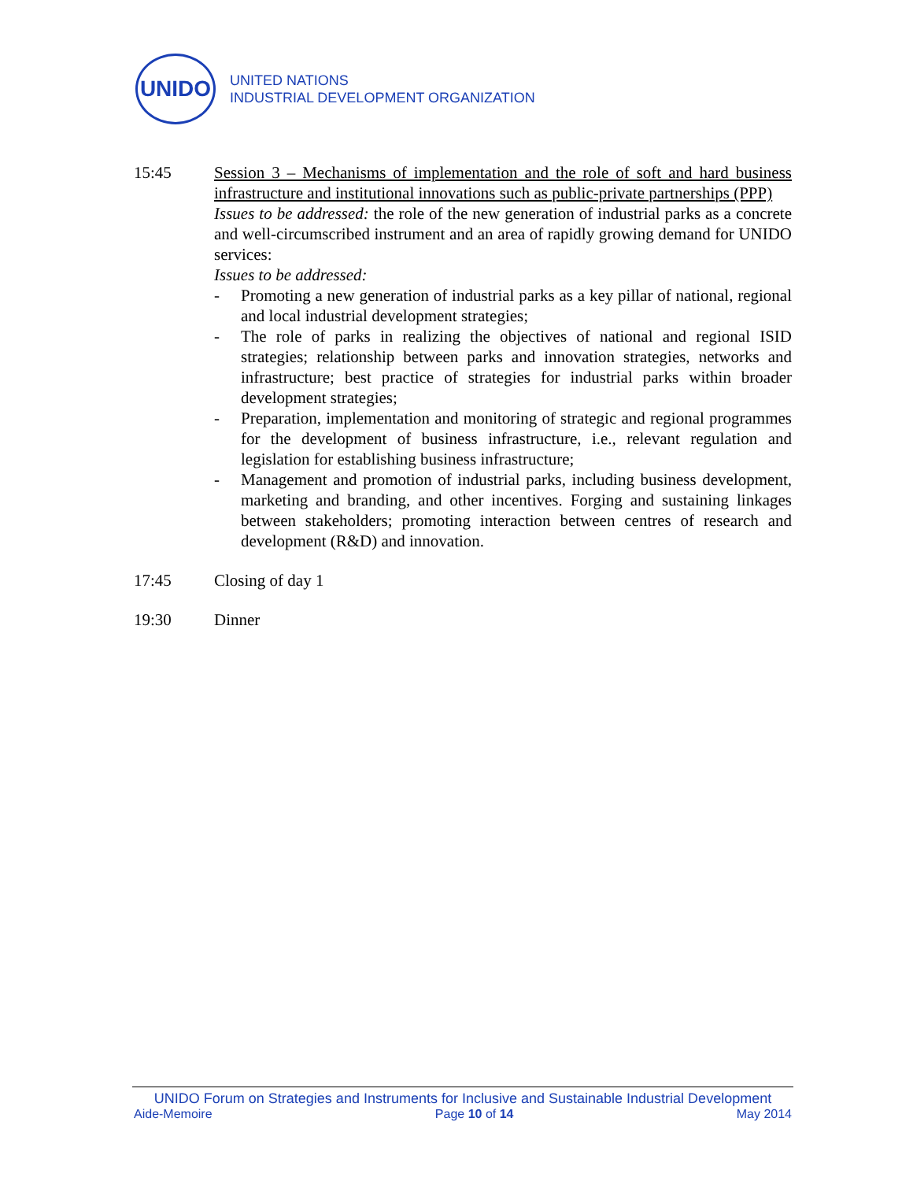UNIDO
UNITED NATIONS
INDUSTRIAL DEVELOPMENT ORGANIZATION
15:45 Session 3 – Mechanisms of implementation and the role of soft and hard business infrastructure and institutional innovations such as public-private partnerships (PPP)
Issues to be addressed: the role of the new generation of industrial parks as a concrete and well-circumscribed instrument and an area of rapidly growing demand for UNIDO services:
Issues to be addressed:
- Promoting a new generation of industrial parks as a key pillar of national, regional and local industrial development strategies;
- The role of parks in realizing the objectives of national and regional ISID strategies; relationship between parks and innovation strategies, networks and infrastructure; best practice of strategies for industrial parks within broader development strategies;
- Preparation, implementation and monitoring of strategic and regional programmes for the development of business infrastructure, i.e., relevant regulation and legislation for establishing business infrastructure;
- Management and promotion of industrial parks, including business development, marketing and branding, and other incentives. Forging and sustaining linkages between stakeholders; promoting interaction between centres of research and development (R&D) and innovation.
17:45 Closing of day 1
19:30 Dinner
UNIDO Forum on Strategies and Instruments for Inclusive and Sustainable Industrial Development
Aide-Memoire Page 10 of 14 May 2014